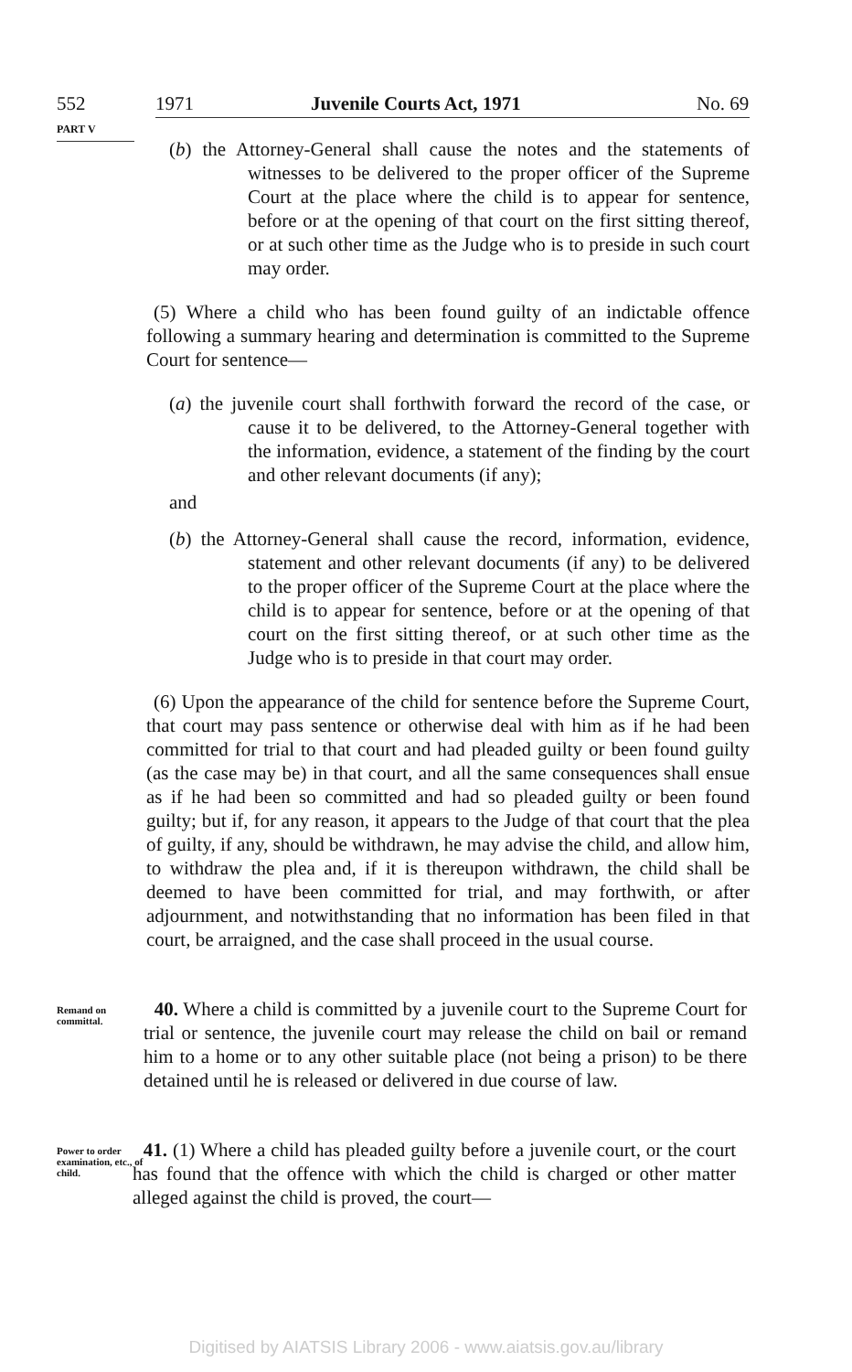552 1971 Juvenile Courts Act, 1971 No. 69
PART V
(b) the Attorney-General shall cause the notes and the statements of witnesses to be delivered to the proper officer of the Supreme Court at the place where the child is to appear for sentence, before or at the opening of that court on the first sitting thereof, or at such other time as the Judge who is to preside in such court may order.
(5) Where a child who has been found guilty of an indictable offence following a summary hearing and determination is committed to the Supreme Court for sentence—
(a) the juvenile court shall forthwith forward the record of the case, or cause it to be delivered, to the Attorney-General together with the information, evidence, a statement of the finding by the court and other relevant documents (if any);
and
(b) the Attorney-General shall cause the record, information, evidence, statement and other relevant documents (if any) to be delivered to the proper officer of the Supreme Court at the place where the child is to appear for sentence, before or at the opening of that court on the first sitting thereof, or at such other time as the Judge who is to preside in that court may order.
(6) Upon the appearance of the child for sentence before the Supreme Court, that court may pass sentence or otherwise deal with him as if he had been committed for trial to that court and had pleaded guilty or been found guilty (as the case may be) in that court, and all the same consequences shall ensue as if he had been so committed and had so pleaded guilty or been found guilty; but if, for any reason, it appears to the Judge of that court that the plea of guilty, if any, should be withdrawn, he may advise the child, and allow him, to withdraw the plea and, if it is thereupon withdrawn, the child shall be deemed to have been committed for trial, and may forthwith, or after adjournment, and notwithstanding that no information has been filed in that court, be arraigned, and the case shall proceed in the usual course.
Remand on committal.
40. Where a child is committed by a juvenile court to the Supreme Court for trial or sentence, the juvenile court may release the child on bail or remand him to a home or to any other suitable place (not being a prison) to be there detained until he is released or delivered in due course of law.
Power to order examination, etc., of child.
41. (1) Where a child has pleaded guilty before a juvenile court, or the court has found that the offence with which the child is charged or other matter alleged against the child is proved, the court—
Digitised by AIATSIS Library 2006 - www.aiatsis.gov.au/library